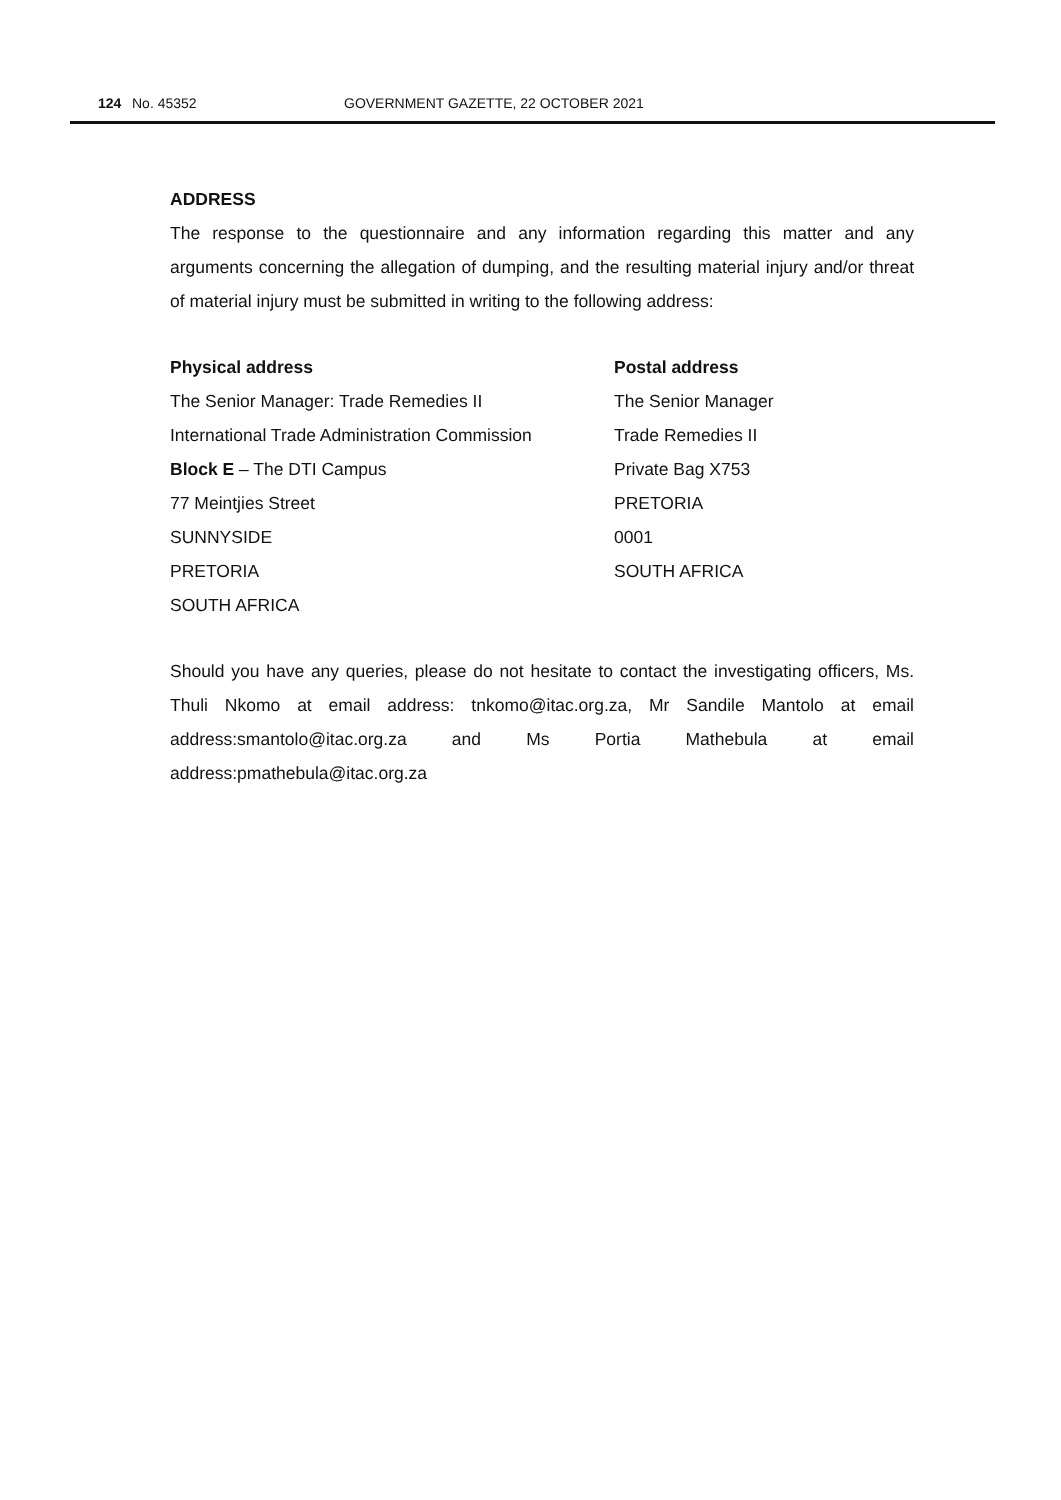124 No. 45352 GOVERNMENT GAZETTE, 22 OCTOBER 2021
ADDRESS
The response to the questionnaire and any information regarding this matter and any arguments concerning the allegation of dumping, and the resulting material injury and/or threat of material injury must be submitted in writing to the following address:
Physical address
The Senior Manager: Trade Remedies II
International Trade Administration Commission
Block E – The DTI Campus
77 Meintjies Street
SUNNYSIDE
PRETORIA
SOUTH AFRICA
Postal address
The Senior Manager
Trade Remedies II
Private Bag X753
PRETORIA
0001
SOUTH AFRICA
Should you have any queries, please do not hesitate to contact the investigating officers, Ms. Thuli Nkomo at email address: tnkomo@itac.org.za, Mr Sandile Mantolo at email address:smantolo@itac.org.za and Ms Portia Mathebula at email address:pmathebula@itac.org.za